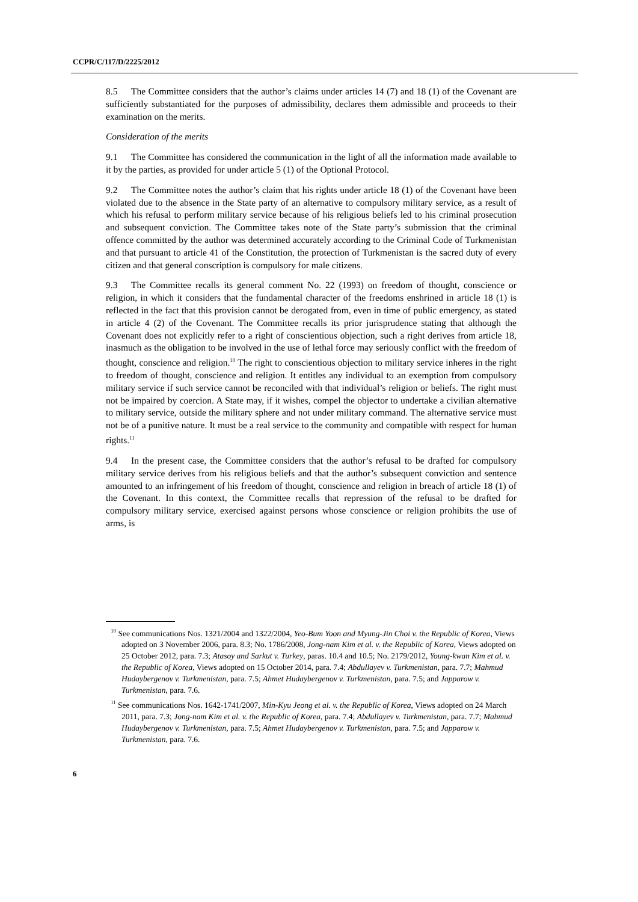CCPR/C/117/D/2225/2012
8.5 The Committee considers that the author’s claims under articles 14 (7) and 18 (1) of the Covenant are sufficiently substantiated for the purposes of admissibility, declares them admissible and proceeds to their examination on the merits.
Consideration of the merits
9.1 The Committee has considered the communication in the light of all the information made available to it by the parties, as provided for under article 5 (1) of the Optional Protocol.
9.2 The Committee notes the author’s claim that his rights under article 18 (1) of the Covenant have been violated due to the absence in the State party of an alternative to compulsory military service, as a result of which his refusal to perform military service because of his religious beliefs led to his criminal prosecution and subsequent conviction. The Committee takes note of the State party’s submission that the criminal offence committed by the author was determined accurately according to the Criminal Code of Turkmenistan and that pursuant to article 41 of the Constitution, the protection of Turkmenistan is the sacred duty of every citizen and that general conscription is compulsory for male citizens.
9.3 The Committee recalls its general comment No. 22 (1993) on freedom of thought, conscience or religion, in which it considers that the fundamental character of the freedoms enshrined in article 18 (1) is reflected in the fact that this provision cannot be derogated from, even in time of public emergency, as stated in article 4 (2) of the Covenant. The Committee recalls its prior jurisprudence stating that although the Covenant does not explicitly refer to a right of conscientious objection, such a right derives from article 18, inasmuch as the obligation to be involved in the use of lethal force may seriously conflict with the freedom of thought, conscience and religion.<sup>10</sup> The right to conscientious objection to military service inheres in the right to freedom of thought, conscience and religion. It entitles any individual to an exemption from compulsory military service if such service cannot be reconciled with that individual’s religion or beliefs. The right must not be impaired by coercion. A State may, if it wishes, compel the objector to undertake a civilian alternative to military service, outside the military sphere and not under military command. The alternative service must not be of a punitive nature. It must be a real service to the community and compatible with respect for human rights.<sup>11</sup>
9.4 In the present case, the Committee considers that the author’s refusal to be drafted for compulsory military service derives from his religious beliefs and that the author’s subsequent conviction and sentence amounted to an infringement of his freedom of thought, conscience and religion in breach of article 18 (1) of the Covenant. In this context, the Committee recalls that repression of the refusal to be drafted for compulsory military service, exercised against persons whose conscience or religion prohibits the use of arms, is
<sup>10</sup> See communications Nos. 1321/2004 and 1322/2004, Yeo-Bum Yoon and Myung-Jin Choi v. the Republic of Korea, Views adopted on 3 November 2006, para. 8.3; No. 1786/2008, Jong-nam Kim et al. v. the Republic of Korea, Views adopted on 25 October 2012, para. 7.3; Atasoy and Sarkut v. Turkey, paras. 10.4 and 10.5; No. 2179/2012, Young-kwan Kim et al. v. the Republic of Korea, Views adopted on 15 October 2014, para. 7.4; Abdullayev v. Turkmenistan, para. 7.7; Mahmud Hudaybergenov v. Turkmenistan, para. 7.5; Ahmet Hudaybergenov v. Turkmenistan, para. 7.5; and Japparow v. Turkmenistan, para. 7.6.
<sup>11</sup> See communications Nos. 1642-1741/2007, Min-Kyu Jeong et al. v. the Republic of Korea, Views adopted on 24 March 2011, para. 7.3; Jong-nam Kim et al. v. the Republic of Korea, para. 7.4; Abdullayev v. Turkmenistan, para. 7.7; Mahmud Hudaybergenov v. Turkmenistan, para. 7.5; Ahmet Hudaybergenov v. Turkmenistan, para. 7.5; and Japparow v. Turkmenistan, para. 7.6.
6